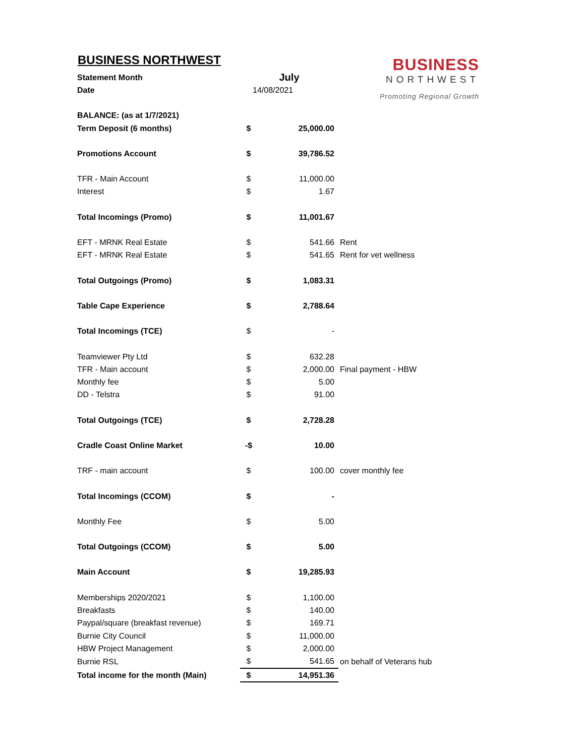BUSINESS
NORTHWEST
Promoting Regional Growth
BUSINESS NORTHWEST
| Statement Month | July | | |
| Date | 14/08/2021 | | |
| BALANCE: (as at 1/7/2021) | | | |
| Term Deposit (6 months) | $ | 25,000.00 | |
| Promotions Account | $ | 39,786.52 | |
| TFR - Main Account | $ | 11,000.00 | |
| Interest | $ | 1.67 | |
| Total Incomings (Promo) | $ | 11,001.67 | |
| EFT - MRNK Real Estate | $ | 541.66 | Rent |
| EFT - MRNK Real Estate | $ | 541.65 | Rent for vet wellness |
| Total Outgoings (Promo) | $ | 1,083.31 | |
| Table Cape Experience | $ | 2,788.64 | |
| Total Incomings (TCE) | $ | - | |
| Teamviewer Pty Ltd | $ | 632.28 | |
| TFR - Main account | $ | 2,000.00 | Final payment - HBW |
| Monthly fee | $ | 5.00 | |
| DD - Telstra | $ | 91.00 | |
| Total Outgoings (TCE) | $ | 2,728.28 | |
| Cradle Coast Online Market | -$ | 10.00 | |
| TRF - main account | $ | 100.00 | cover monthly fee |
| Total Incomings (CCOM) | $ | - | |
| Monthly Fee | $ | 5.00 | |
| Total Outgoings (CCOM) | $ | 5.00 | |
| Main Account | $ | 19,285.93 | |
| Memberships 2020/2021 | $ | 1,100.00 | |
| Breakfasts | $ | 140.00 | |
| Paypal/square (breakfast revenue) | $ | 169.71 | |
| Burnie City Council | $ | 11,000.00 | |
| HBW Project Management | $ | 2,000.00 | |
| Burnie RSL | $ | 541.65 | on behalf of Veterans hub |
| Total income for the month (Main) | $ | 14,951.36 | |